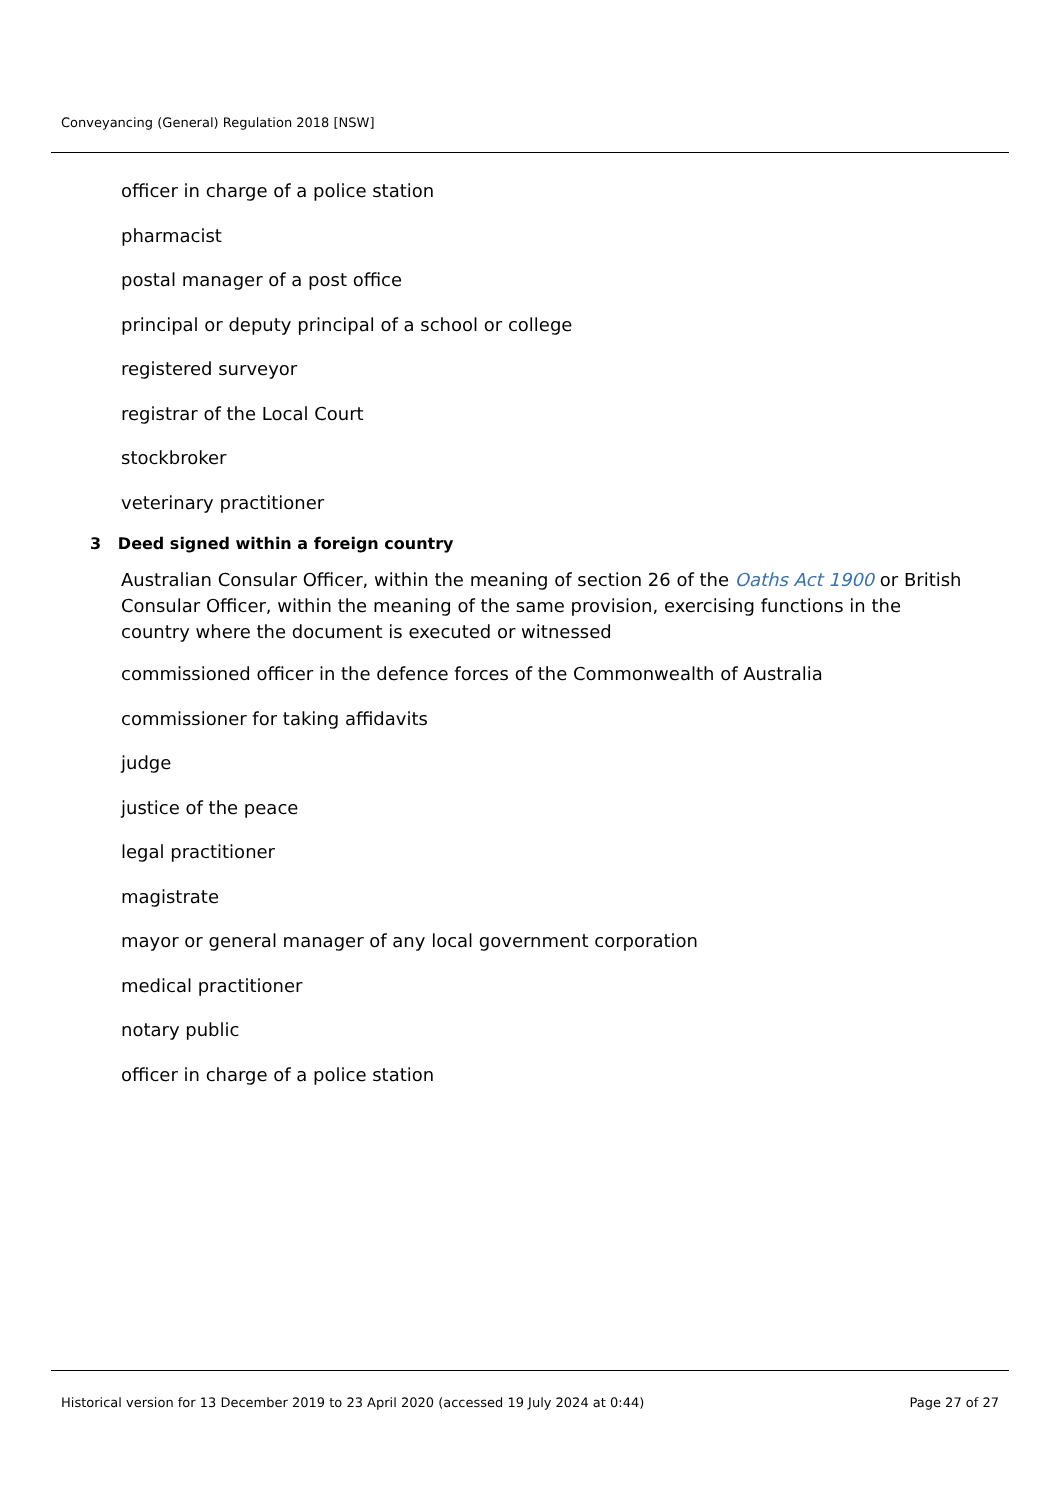Conveyancing (General) Regulation 2018 [NSW]
officer in charge of a police station
pharmacist
postal manager of a post office
principal or deputy principal of a school or college
registered surveyor
registrar of the Local Court
stockbroker
veterinary practitioner
3 Deed signed within a foreign country
Australian Consular Officer, within the meaning of section 26 of the Oaths Act 1900 or British Consular Officer, within the meaning of the same provision, exercising functions in the country where the document is executed or witnessed
commissioned officer in the defence forces of the Commonwealth of Australia
commissioner for taking affidavits
judge
justice of the peace
legal practitioner
magistrate
mayor or general manager of any local government corporation
medical practitioner
notary public
officer in charge of a police station
Historical version for 13 December 2019 to 23 April 2020 (accessed 19 July 2024 at 0:44) Page 27 of 27